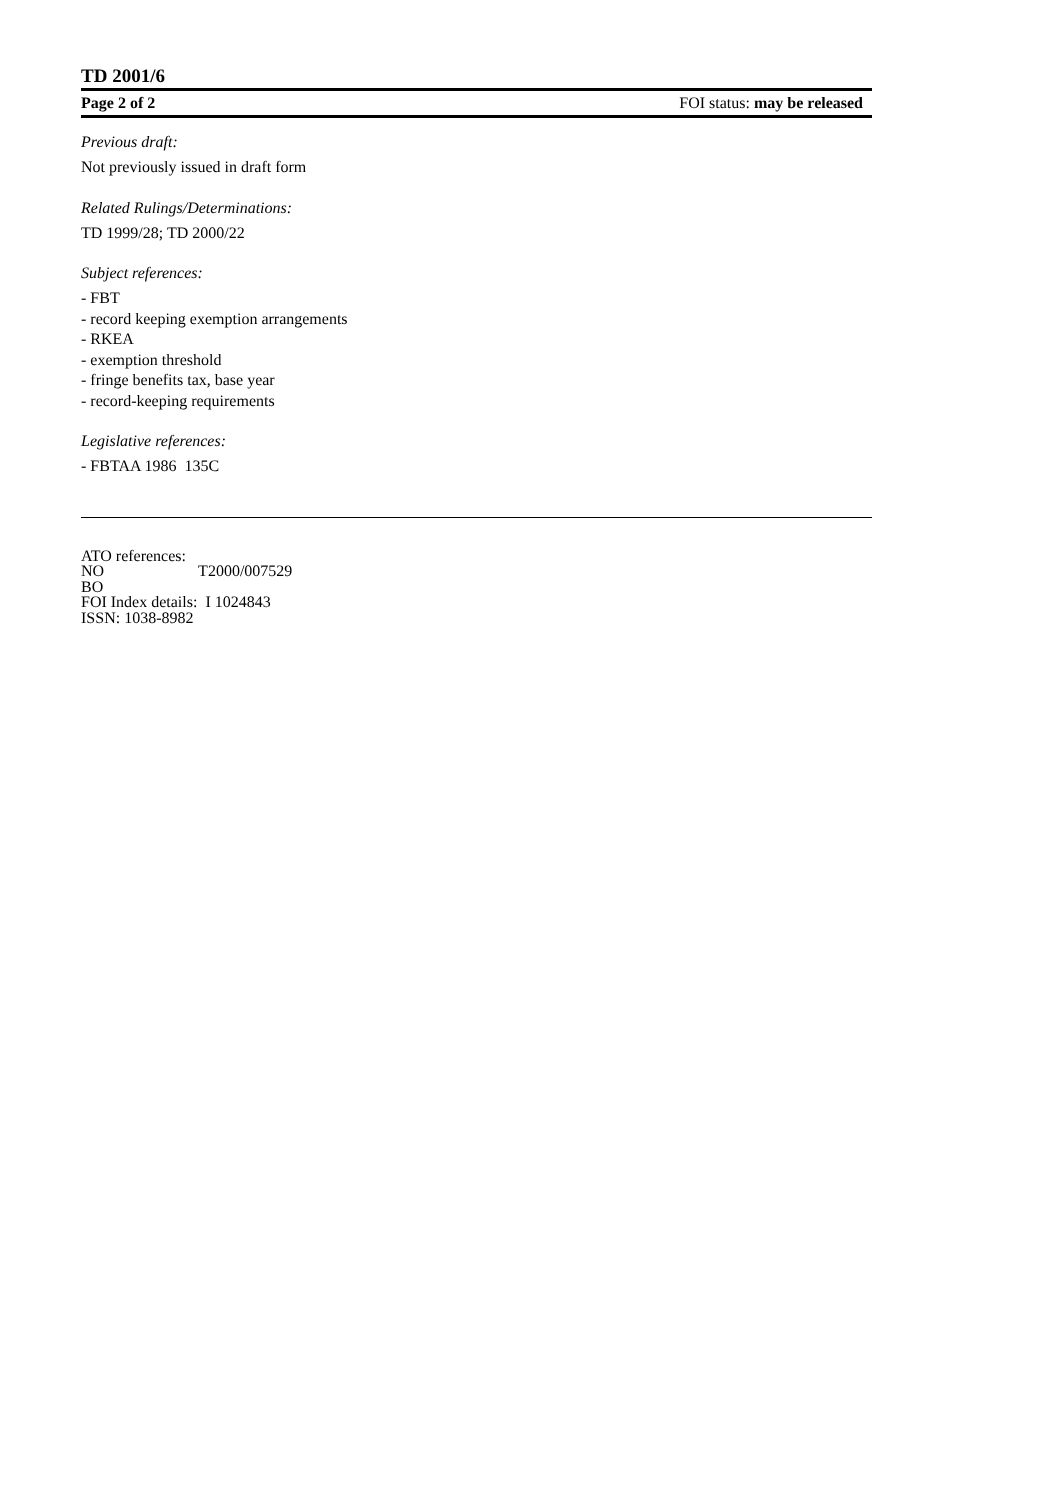TD 2001/6
Page 2 of 2 FOI status: may be released
Previous draft:
Not previously issued in draft form
Related Rulings/Determinations:
TD 1999/28; TD 2000/22
Subject references:
- FBT
- record keeping exemption arrangements
- RKEA
- exemption threshold
- fringe benefits tax, base year
- record-keeping requirements
Legislative references:
- FBTAA 1986 135C
ATO references:
NO T2000/007529
BO
FOI Index details: I 1024843
ISSN: 1038-8982